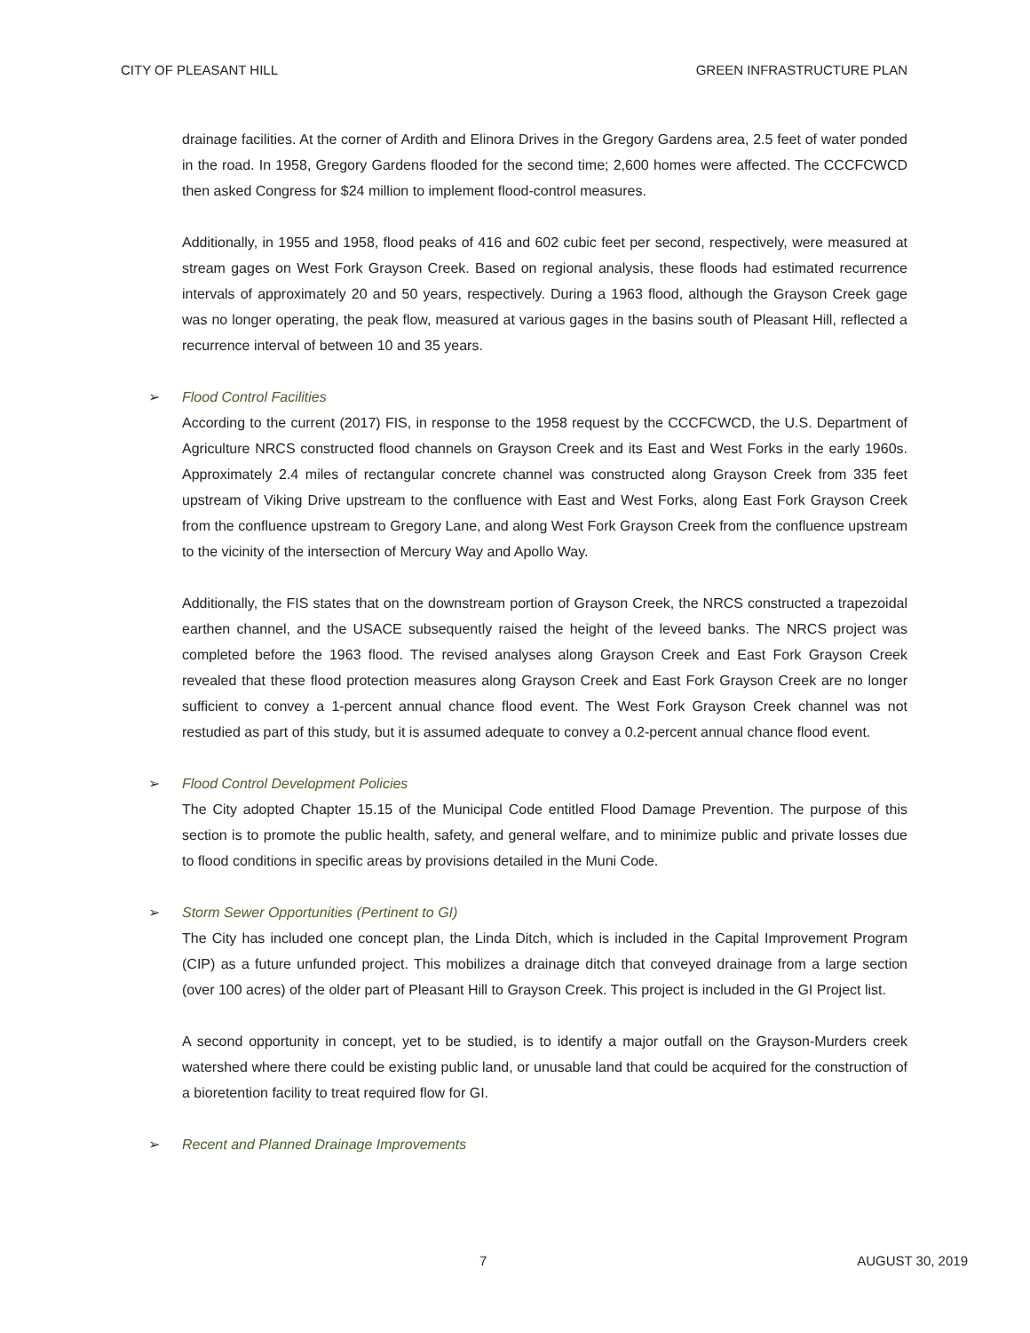CITY OF PLEASANT HILL GREEN INFRASTRUCTURE PLAN
drainage facilities. At the corner of Ardith and Elinora Drives in the Gregory Gardens area, 2.5 feet of water ponded in the road. In 1958, Gregory Gardens flooded for the second time; 2,600 homes were affected. The CCCFCWCD then asked Congress for $24 million to implement flood-control measures.
Additionally, in 1955 and 1958, flood peaks of 416 and 602 cubic feet per second, respectively, were measured at stream gages on West Fork Grayson Creek. Based on regional analysis, these floods had estimated recurrence intervals of approximately 20 and 50 years, respectively. During a 1963 flood, although the Grayson Creek gage was no longer operating, the peak flow, measured at various gages in the basins south of Pleasant Hill, reflected a recurrence interval of between 10 and 35 years.
➢ Flood Control Facilities
According to the current (2017) FIS, in response to the 1958 request by the CCCFCWCD, the U.S. Department of Agriculture NRCS constructed flood channels on Grayson Creek and its East and West Forks in the early 1960s. Approximately 2.4 miles of rectangular concrete channel was constructed along Grayson Creek from 335 feet upstream of Viking Drive upstream to the confluence with East and West Forks, along East Fork Grayson Creek from the confluence upstream to Gregory Lane, and along West Fork Grayson Creek from the confluence upstream to the vicinity of the intersection of Mercury Way and Apollo Way.
Additionally, the FIS states that on the downstream portion of Grayson Creek, the NRCS constructed a trapezoidal earthen channel, and the USACE subsequently raised the height of the leveed banks. The NRCS project was completed before the 1963 flood. The revised analyses along Grayson Creek and East Fork Grayson Creek revealed that these flood protection measures along Grayson Creek and East Fork Grayson Creek are no longer sufficient to convey a 1-percent annual chance flood event. The West Fork Grayson Creek channel was not restudied as part of this study, but it is assumed adequate to convey a 0.2-percent annual chance flood event.
➢ Flood Control Development Policies
The City adopted Chapter 15.15 of the Municipal Code entitled Flood Damage Prevention. The purpose of this section is to promote the public health, safety, and general welfare, and to minimize public and private losses due to flood conditions in specific areas by provisions detailed in the Muni Code.
➢ Storm Sewer Opportunities (Pertinent to GI)
The City has included one concept plan, the Linda Ditch, which is included in the Capital Improvement Program (CIP) as a future unfunded project. This mobilizes a drainage ditch that conveyed drainage from a large section (over 100 acres) of the older part of Pleasant Hill to Grayson Creek. This project is included in the GI Project list.
A second opportunity in concept, yet to be studied, is to identify a major outfall on the Grayson-Murders creek watershed where there could be existing public land, or unusable land that could be acquired for the construction of a bioretention facility to treat required flow for GI.
➢ Recent and Planned Drainage Improvements
7 AUGUST 30, 2019